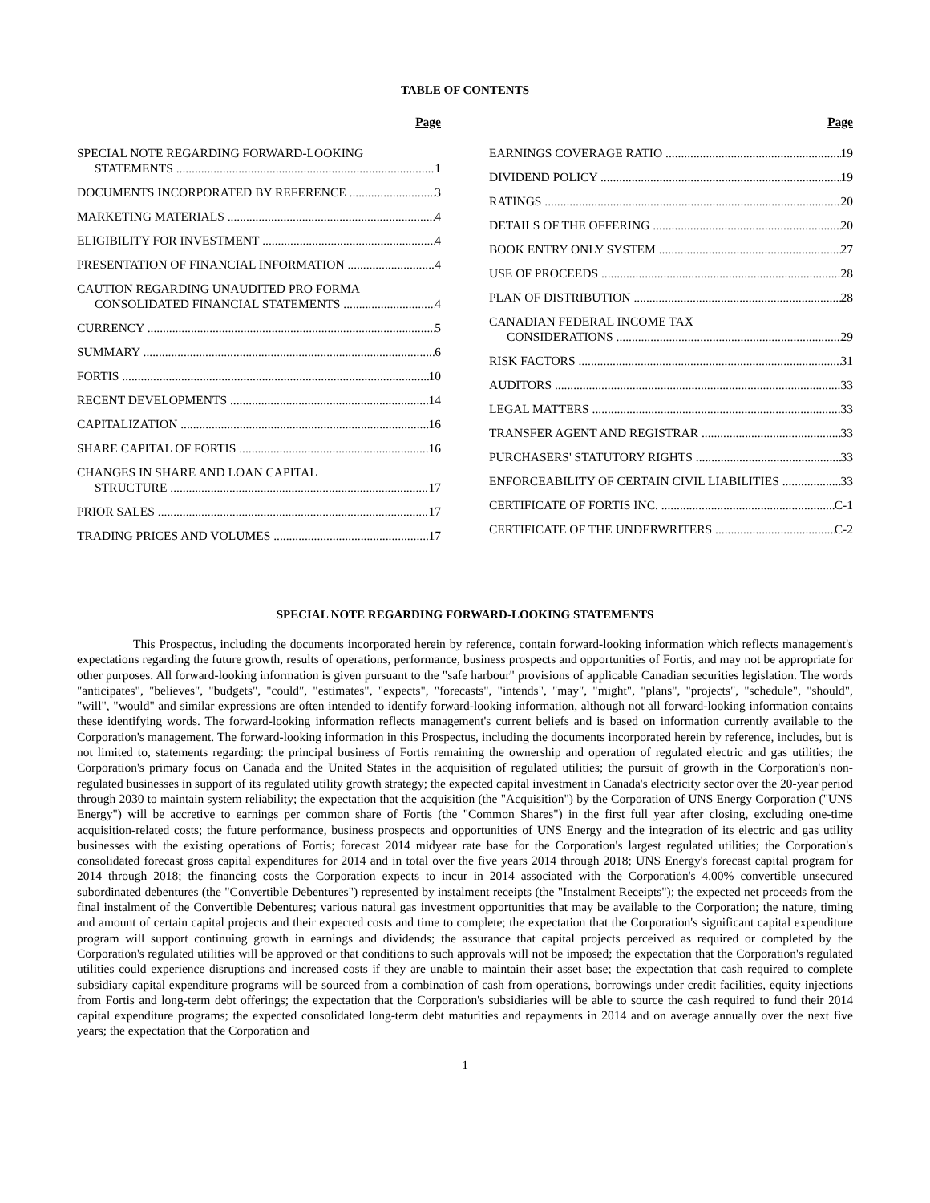TABLE OF CONTENTS
Page
SPECIAL NOTE REGARDING FORWARD-LOOKING
STATEMENTS 1
DOCUMENTS INCORPORATED BY REFERENCE 3
MARKETING MATERIALS 4
ELIGIBILITY FOR INVESTMENT 4
PRESENTATION OF FINANCIAL INFORMATION 4
CAUTION REGARDING UNAUDITED PRO FORMA
CONSOLIDATED FINANCIAL STATEMENTS 4
CURRENCY 5
SUMMARY 6
FORTIS 10
RECENT DEVELOPMENTS 14
CAPITALIZATION 16
SHARE CAPITAL OF FORTIS 16
CHANGES IN SHARE AND LOAN CAPITAL
STRUCTURE 17
PRIOR SALES 17
TRADING PRICES AND VOLUMES 17
Page
EARNINGS COVERAGE RATIO 19
DIVIDEND POLICY 19
RATINGS 20
DETAILS OF THE OFFERING 20
BOOK ENTRY ONLY SYSTEM 27
USE OF PROCEEDS 28
PLAN OF DISTRIBUTION 28
CANADIAN FEDERAL INCOME TAX
CONSIDERATIONS 29
RISK FACTORS 31
AUDITORS 33
LEGAL MATTERS 33
TRANSFER AGENT AND REGISTRAR 33
PURCHASERS' STATUTORY RIGHTS 33
ENFORCEABILITY OF CERTAIN CIVIL LIABILITIES 33
CERTIFICATE OF FORTIS INC. C-1
CERTIFICATE OF THE UNDERWRITERS C-2
SPECIAL NOTE REGARDING FORWARD-LOOKING STATEMENTS
This Prospectus, including the documents incorporated herein by reference, contain forward-looking information which reflects management's expectations regarding the future growth, results of operations, performance, business prospects and opportunities of Fortis, and may not be appropriate for other purposes. All forward-looking information is given pursuant to the "safe harbour" provisions of applicable Canadian securities legislation. The words "anticipates", "believes", "budgets", "could", "estimates", "expects", "forecasts", "intends", "may", "might", "plans", "projects", "schedule", "should", "will", "would" and similar expressions are often intended to identify forward-looking information, although not all forward-looking information contains these identifying words. The forward-looking information reflects management's current beliefs and is based on information currently available to the Corporation's management. The forward-looking information in this Prospectus, including the documents incorporated herein by reference, includes, but is not limited to, statements regarding: the principal business of Fortis remaining the ownership and operation of regulated electric and gas utilities; the Corporation's primary focus on Canada and the United States in the acquisition of regulated utilities; the pursuit of growth in the Corporation's non-regulated businesses in support of its regulated utility growth strategy; the expected capital investment in Canada's electricity sector over the 20-year period through 2030 to maintain system reliability; the expectation that the acquisition (the "Acquisition") by the Corporation of UNS Energy Corporation ("UNS Energy") will be accretive to earnings per common share of Fortis (the "Common Shares") in the first full year after closing, excluding one-time acquisition-related costs; the future performance, business prospects and opportunities of UNS Energy and the integration of its electric and gas utility businesses with the existing operations of Fortis; forecast 2014 midyear rate base for the Corporation's largest regulated utilities; the Corporation's consolidated forecast gross capital expenditures for 2014 and in total over the five years 2014 through 2018; UNS Energy's forecast capital program for 2014 through 2018; the financing costs the Corporation expects to incur in 2014 associated with the Corporation's 4.00% convertible unsecured subordinated debentures (the "Convertible Debentures") represented by instalment receipts (the "Instalment Receipts"); the expected net proceeds from the final instalment of the Convertible Debentures; various natural gas investment opportunities that may be available to the Corporation; the nature, timing and amount of certain capital projects and their expected costs and time to complete; the expectation that the Corporation's significant capital expenditure program will support continuing growth in earnings and dividends; the assurance that capital projects perceived as required or completed by the Corporation's regulated utilities will be approved or that conditions to such approvals will not be imposed; the expectation that the Corporation's regulated utilities could experience disruptions and increased costs if they are unable to maintain their asset base; the expectation that cash required to complete subsidiary capital expenditure programs will be sourced from a combination of cash from operations, borrowings under credit facilities, equity injections from Fortis and long-term debt offerings; the expectation that the Corporation's subsidiaries will be able to source the cash required to fund their 2014 capital expenditure programs; the expected consolidated long-term debt maturities and repayments in 2014 and on average annually over the next five years; the expectation that the Corporation and
1